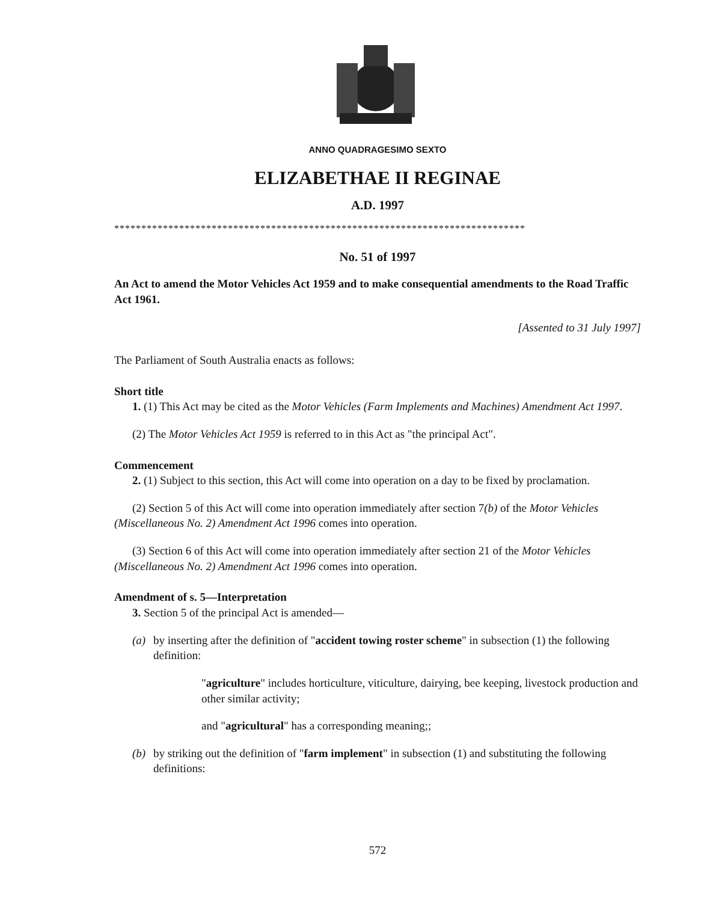ANNO QUADRAGESIMO SEXTO
ELIZABETHAE II REGINAE
A.D. 1997
****************************************************************************
No. 51 of 1997
An Act to amend the Motor Vehicles Act 1959 and to make consequential amendments to the Road Traffic Act 1961.
[Assented to 31 July 1997]
The Parliament of South Australia enacts as follows:
Short title
1. (1) This Act may be cited as the Motor Vehicles (Farm Implements and Machines) Amendment Act 1997.
(2) The Motor Vehicles Act 1959 is referred to in this Act as "the principal Act".
Commencement
2. (1) Subject to this section, this Act will come into operation on a day to be fixed by proclamation.
(2) Section 5 of this Act will come into operation immediately after section 7(b) of the Motor Vehicles (Miscellaneous No. 2) Amendment Act 1996 comes into operation.
(3) Section 6 of this Act will come into operation immediately after section 21 of the Motor Vehicles (Miscellaneous No. 2) Amendment Act 1996 comes into operation.
Amendment of s. 5—Interpretation
3. Section 5 of the principal Act is amended—
(a) by inserting after the definition of "accident towing roster scheme" in subsection (1) the following definition:
"agriculture" includes horticulture, viticulture, dairying, bee keeping, livestock production and other similar activity;
and "agricultural" has a corresponding meaning;;
(b) by striking out the definition of "farm implement" in subsection (1) and substituting the following definitions:
572